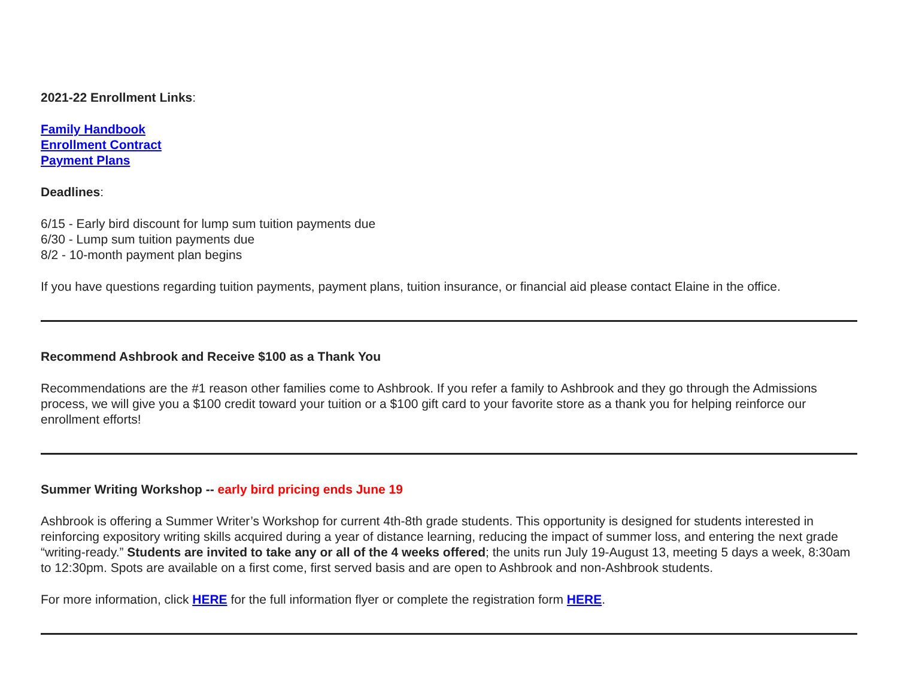2021-22 Enrollment Links:
Family Handbook
Enrollment Contract
Payment Plans
Deadlines:
6/15 - Early bird discount for lump sum tuition payments due
6/30 - Lump sum tuition payments due
8/2 - 10-month payment plan begins
If you have questions regarding tuition payments, payment plans, tuition insurance, or financial aid please contact Elaine in the office.
Recommend Ashbrook and Receive $100 as a Thank You
Recommendations are the #1 reason other families come to Ashbrook. If you refer a family to Ashbrook and they go through the Admissions process, we will give you a $100 credit toward your tuition or a $100 gift card to your favorite store as a thank you for helping reinforce our enrollment efforts!
Summer Writing Workshop -- early bird pricing ends June 19
Ashbrook is offering a Summer Writer’s Workshop for current 4th-8th grade students. This opportunity is designed for students interested in reinforcing expository writing skills acquired during a year of distance learning, reducing the impact of summer loss, and entering the next grade “writing-ready.” Students are invited to take any or all of the 4 weeks offered; the units run July 19-August 13, meeting 5 days a week, 8:30am to 12:30pm. Spots are available on a first come, first served basis and are open to Ashbrook and non-Ashbrook students.
For more information, click HERE for the full information flyer or complete the registration form HERE.